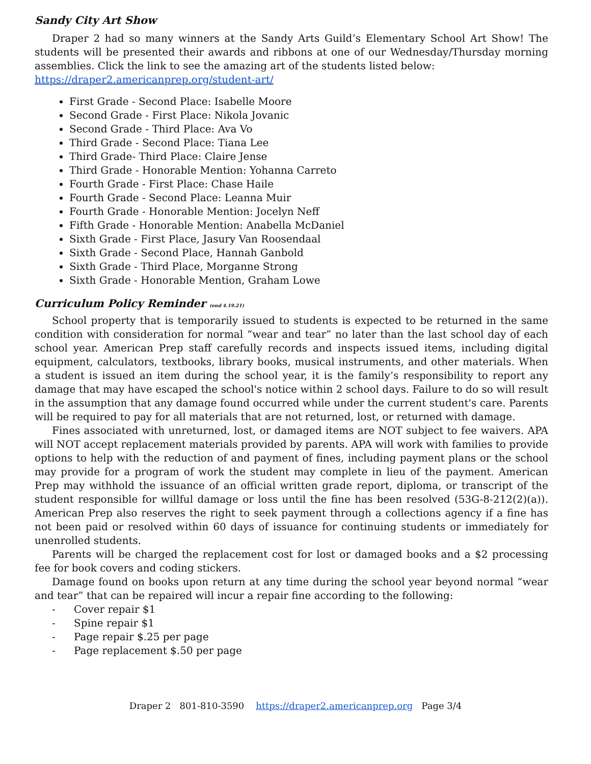Sandy City Art Show
Draper 2 had so many winners at the Sandy Arts Guild’s Elementary School Art Show! The students will be presented their awards and ribbons at one of our Wednesday/Thursday morning assemblies. Click the link to see the amazing art of the students listed below:
https://draper2.americanprep.org/student-art/
First Grade - Second Place: Isabelle Moore
Second Grade - First Place: Nikola Jovanic
Second Grade - Third Place: Ava Vo
Third Grade - Second Place: Tiana Lee
Third Grade- Third Place: Claire Jense
Third Grade - Honorable Mention: Yohanna Carreto
Fourth Grade - First Place: Chase Haile
Fourth Grade - Second Place: Leanna Muir
Fourth Grade - Honorable Mention: Jocelyn Neff
Fifth Grade - Honorable Mention: Anabella McDaniel
Sixth Grade - First Place, Jasury Van Roosendaal
Sixth Grade - Second Place, Hannah Ganbold
Sixth Grade - Third Place, Morganne Strong
Sixth Grade - Honorable Mention, Graham Lowe
Curriculum Policy Reminder (end 4.19.21)
School property that is temporarily issued to students is expected to be returned in the same condition with consideration for normal “wear and tear” no later than the last school day of each school year. American Prep staff carefully records and inspects issued items, including digital equipment, calculators, textbooks, library books, musical instruments, and other materials. When a student is issued an item during the school year, it is the family’s responsibility to report any damage that may have escaped the school's notice within 2 school days. Failure to do so will result in the assumption that any damage found occurred while under the current student's care. Parents will be required to pay for all materials that are not returned, lost, or returned with damage.
Fines associated with unreturned, lost, or damaged items are NOT subject to fee waivers. APA will NOT accept replacement materials provided by parents. APA will work with families to provide options to help with the reduction of and payment of fines, including payment plans or the school may provide for a program of work the student may complete in lieu of the payment. American Prep may withhold the issuance of an official written grade report, diploma, or transcript of the student responsible for willful damage or loss until the fine has been resolved (53G-8-212(2)(a)). American Prep also reserves the right to seek payment through a collections agency if a fine has not been paid or resolved within 60 days of issuance for continuing students or immediately for unenrolled students.
Parents will be charged the replacement cost for lost or damaged books and a $2 processing fee for book covers and coding stickers.
Damage found on books upon return at any time during the school year beyond normal “wear and tear” that can be repaired will incur a repair fine according to the following:
- Cover repair $1
- Spine repair $1
- Page repair $.25 per page
- Page replacement $.50 per page
Draper 2 801-810-3590 https://draper2.americanprep.org Page 3/4